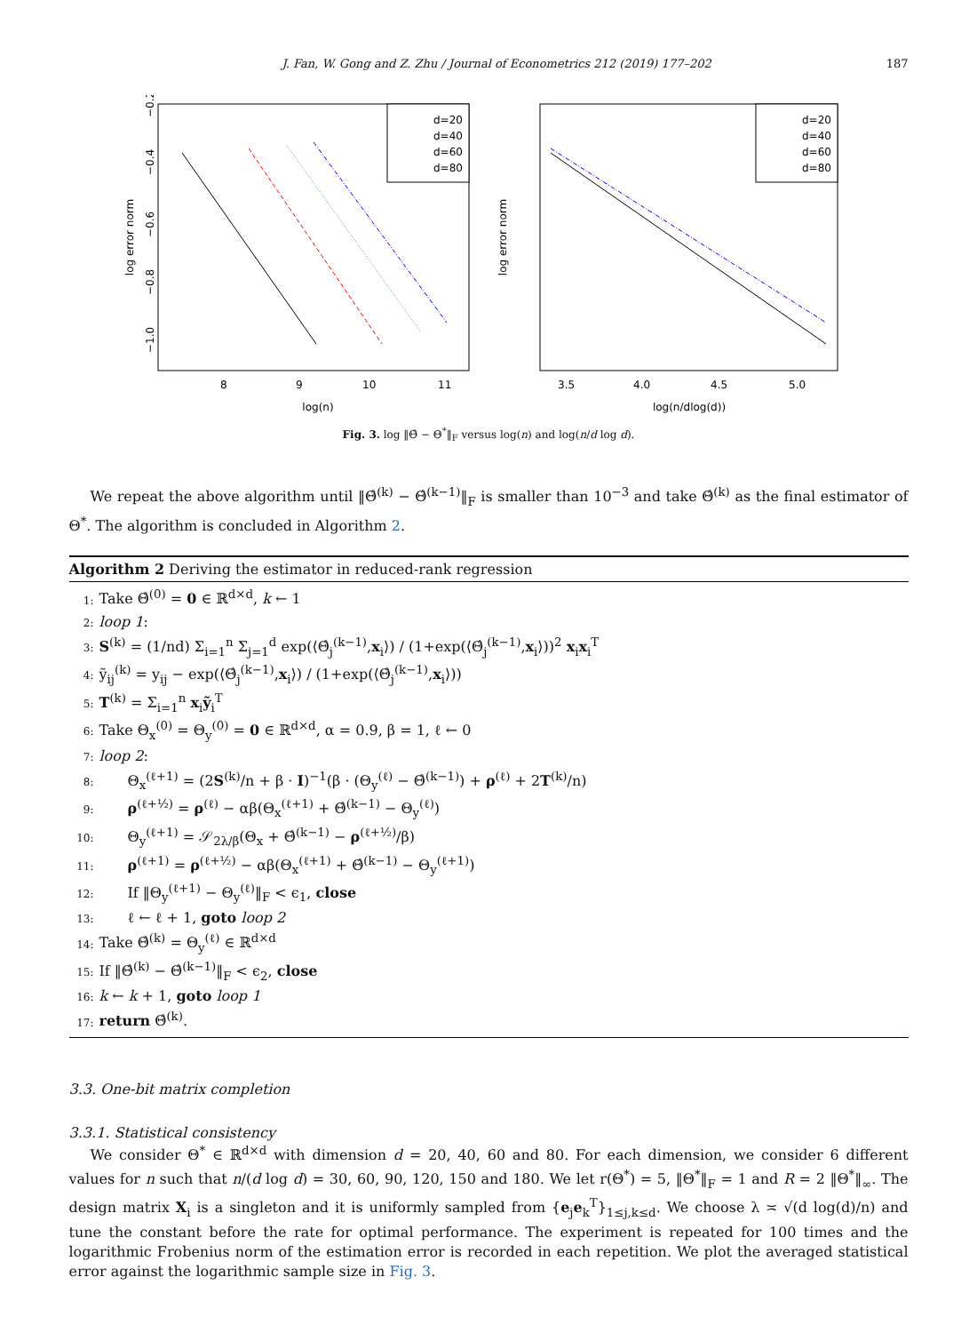J. Fan, W. Gong and Z. Zhu / Journal of Econometrics 212 (2019) 177–202 187
log error norm
log(n)
8
9
10
11
−0.2
−0.4
−0.6
−0.8
−1.0
d=20
d=40
d=60
d=80
log error norm
log(n/dlog(d))
3.5
4.0
4.5
5.0
d=20
d=40
d=60
d=80
Fig. 3. log ‖Θ̂ − Θ<sup>*</sup>‖<sub>F</sub> versus log(n) and log(n/d log d).
We repeat the above algorithm until ‖Θ̂<sup>(k)</sup> − Θ̂<sup>(k−1)</sup>‖<sub>F</sub> is smaller than 10<sup>−3</sup> and take Θ̂<sup>(k)</sup> as the final estimator of Θ<sup>*</sup>. The algorithm is concluded in Algorithm 2.
Algorithm 2 Deriving the estimator in reduced-rank regression
1: Take Θ̂<sup>(0)</sup> = 0 ∈ ℝ<sup>d×d</sup>, k ← 1
2: loop 1:
3: S<sup>(k)</sup> = (1/nd) Σ<sub>i=1</sub><sup>n</sup> Σ<sub>j=1</sub><sup>d</sup> exp(⟨Θ̂<sub>j</sub><sup>(k−1)</sup>,x<sub>i</sub>⟩) / (1+exp(⟨Θ̂<sub>j</sub><sup>(k−1)</sup>,x<sub>i</sub>⟩))<sup>2</sup> x<sub>i</sub>x<sub>i</sub><sup>T</sup>
4: ỹ<sub>ij</sub><sup>(k)</sup> = y<sub>ij</sub> − exp(⟨Θ̂<sub>j</sub><sup>(k−1)</sup>,x<sub>i</sub>⟩) / (1+exp(⟨Θ̂<sub>j</sub><sup>(k−1)</sup>,x<sub>i</sub>⟩))
5: T<sup>(k)</sup> = Σ<sub>i=1</sub><sup>n</sup> x<sub>i</sub>ỹ<sub>i</sub><sup>T</sup>
6: Take Θ<sub>x</sub><sup>(0)</sup> = Θ<sub>y</sub><sup>(0)</sup> = 0 ∈ ℝ<sup>d×d</sup>, α = 0.9, β = 1, ℓ ← 0
7: loop 2:
8: Θ<sub>x</sub><sup>(ℓ+1)</sup> = (2S<sup>(k)</sup>/n + β · I)<sup>−1</sup>(β · (Θ<sub>y</sub><sup>(ℓ)</sup> − Θ̂<sup>(k−1)</sup>) + ρ<sup>(ℓ)</sup> + 2T<sup>(k)</sup>/n)
9: ρ<sup>(ℓ+½)</sup> = ρ<sup>(ℓ)</sup> − αβ(Θ<sub>x</sub><sup>(ℓ+1)</sup> + Θ̂<sup>(k−1)</sup> − Θ<sub>y</sub><sup>(ℓ)</sup>)
10: Θ<sub>y</sub><sup>(ℓ+1)</sup> = 𝒮<sub>2λ/β</sub>(Θ<sub>x</sub> + Θ̂<sup>(k−1)</sup> − ρ<sup>(ℓ+½)</sup>/β)
11: ρ<sup>(ℓ+1)</sup> = ρ<sup>(ℓ+½)</sup> − αβ(Θ<sub>x</sub><sup>(ℓ+1)</sup> + Θ̂<sup>(k−1)</sup> − Θ<sub>y</sub><sup>(ℓ+1)</sup>)
12: If ‖Θ<sub>y</sub><sup>(ℓ+1)</sup> − Θ<sub>y</sub><sup>(ℓ)</sup>‖<sub>F</sub> < ϵ<sub>1</sub>, close
13: ℓ ← ℓ + 1, goto loop 2
14: Take Θ̂<sup>(k)</sup> = Θ<sub>y</sub><sup>(ℓ)</sup> ∈ ℝ<sup>d×d</sup>
15: If ‖Θ̂<sup>(k)</sup> − Θ̂<sup>(k−1)</sup>‖<sub>F</sub> < ϵ<sub>2</sub>, close
16: k ← k + 1, goto loop 1
17: return Θ̂<sup>(k)</sup>.
3.3. One-bit matrix completion
3.3.1. Statistical consistency
We consider Θ<sup>*</sup> ∈ ℝ<sup>d×d</sup> with dimension d = 20, 40, 60 and 80. For each dimension, we consider 6 different values for n such that n/(d log d) = 30, 60, 90, 120, 150 and 180. We let r(Θ<sup>*</sup>) = 5, ‖Θ<sup>*</sup>‖<sub>F</sub> = 1 and R = 2 ‖Θ<sup>*</sup>‖<sub>∞</sub>. The design matrix X<sub>i</sub> is a singleton and it is uniformly sampled from {e<sub>j</sub>e<sub>k</sub><sup>T</sup>}<sub>1≤j,k≤d</sub>. We choose λ ≍ √(d log(d)/n) and tune the constant before the rate for optimal performance. The experiment is repeated for 100 times and the logarithmic Frobenius norm of the estimation error is recorded in each repetition. We plot the averaged statistical error against the logarithmic sample size in Fig. 3.